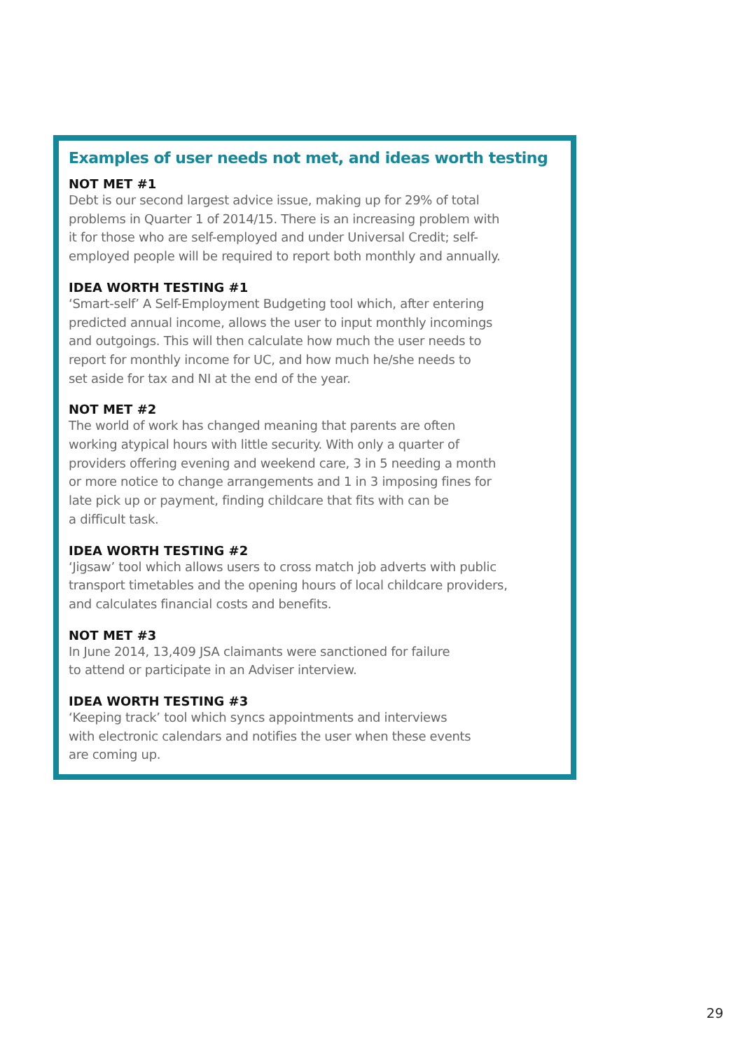Examples of user needs not met, and ideas worth testing
NOT MET #1
Debt is our second largest advice issue, making up for 29% of total
problems in Quarter 1 of 2014/15. There is an increasing problem with
it for those who are self-employed and under Universal Credit; self-
employed people will be required to report both monthly and annually.
IDEA WORTH TESTING #1
‘Smart-self’ A Self-Employment Budgeting tool which, after entering
predicted annual income, allows the user to input monthly incomings
and outgoings. This will then calculate how much the user needs to
report for monthly income for UC, and how much he/she needs to
set aside for tax and NI at the end of the year.
NOT MET #2
The world of work has changed meaning that parents are often
working atypical hours with little security. With only a quarter of
providers offering evening and weekend care, 3 in 5 needing a month
or more notice to change arrangements and 1 in 3 imposing fines for
late pick up or payment, finding childcare that fits with can be
a difficult task.
IDEA WORTH TESTING #2
‘Jigsaw’ tool which allows users to cross match job adverts with public
transport timetables and the opening hours of local childcare providers,
and calculates financial costs and benefits.
NOT MET #3
In June 2014, 13,409 JSA claimants were sanctioned for failure
to attend or participate in an Adviser interview.
IDEA WORTH TESTING #3
‘Keeping track’ tool which syncs appointments and interviews
with electronic calendars and notifies the user when these events
are coming up.
29